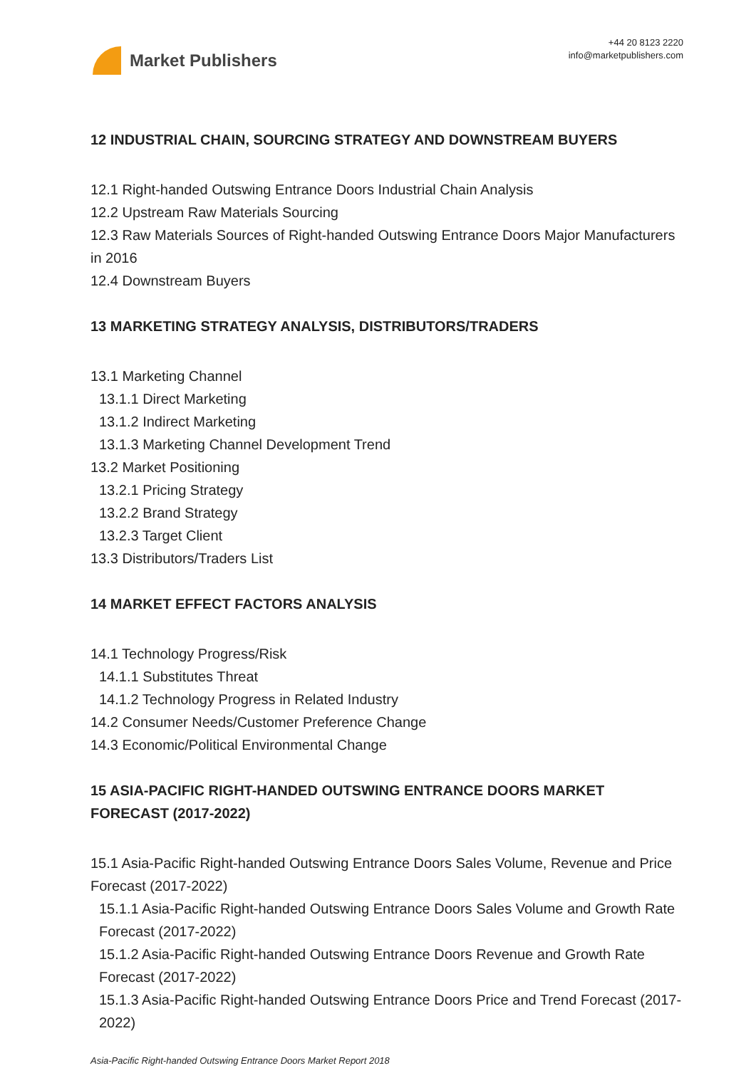Market Publishers
+44 20 8123 2220
info@marketpublishers.com
12 INDUSTRIAL CHAIN, SOURCING STRATEGY AND DOWNSTREAM BUYERS
12.1 Right-handed Outswing Entrance Doors Industrial Chain Analysis
12.2 Upstream Raw Materials Sourcing
12.3 Raw Materials Sources of Right-handed Outswing Entrance Doors Major Manufacturers in 2016
12.4 Downstream Buyers
13 MARKETING STRATEGY ANALYSIS, DISTRIBUTORS/TRADERS
13.1 Marketing Channel
13.1.1 Direct Marketing
13.1.2 Indirect Marketing
13.1.3 Marketing Channel Development Trend
13.2 Market Positioning
13.2.1 Pricing Strategy
13.2.2 Brand Strategy
13.2.3 Target Client
13.3 Distributors/Traders List
14 MARKET EFFECT FACTORS ANALYSIS
14.1 Technology Progress/Risk
14.1.1 Substitutes Threat
14.1.2 Technology Progress in Related Industry
14.2 Consumer Needs/Customer Preference Change
14.3 Economic/Political Environmental Change
15 ASIA-PACIFIC RIGHT-HANDED OUTSWING ENTRANCE DOORS MARKET FORECAST (2017-2022)
15.1 Asia-Pacific Right-handed Outswing Entrance Doors Sales Volume, Revenue and Price Forecast (2017-2022)
15.1.1 Asia-Pacific Right-handed Outswing Entrance Doors Sales Volume and Growth Rate Forecast (2017-2022)
15.1.2 Asia-Pacific Right-handed Outswing Entrance Doors Revenue and Growth Rate Forecast (2017-2022)
15.1.3 Asia-Pacific Right-handed Outswing Entrance Doors Price and Trend Forecast (2017-2022)
Asia-Pacific Right-handed Outswing Entrance Doors Market Report 2018